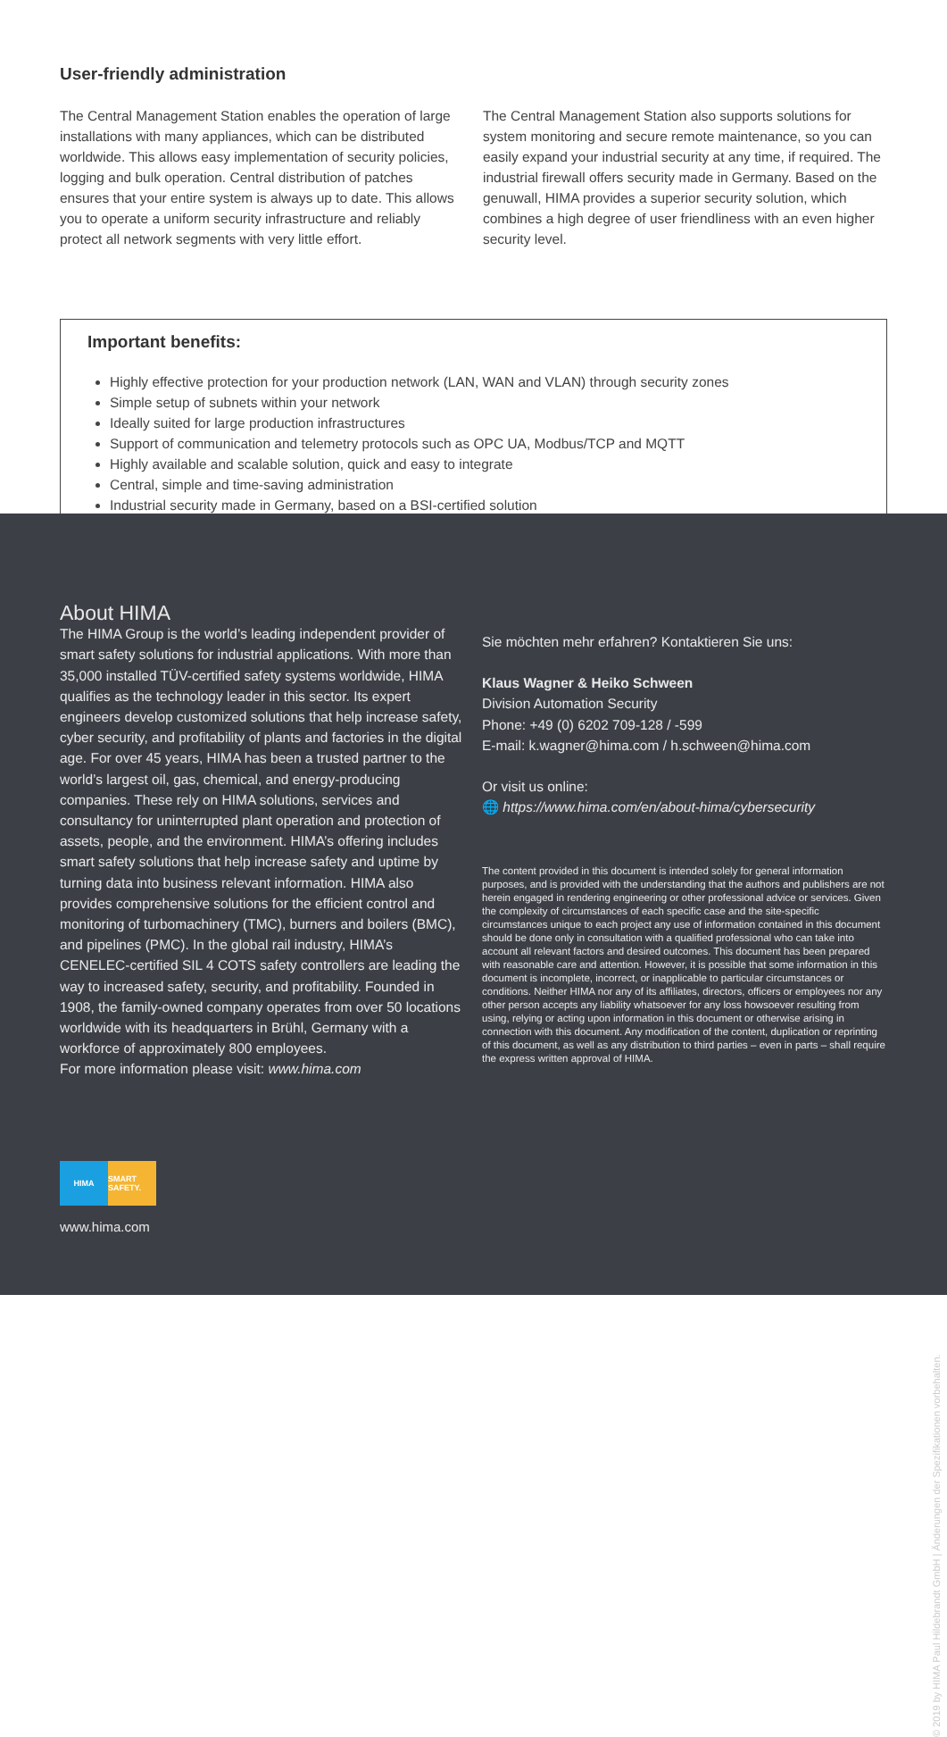User-friendly administration
The Central Management Station enables the operation of large installations with many appliances, which can be distributed worldwide. This allows easy implementation of security policies, logging and bulk operation. Central distribution of patches ensures that your entire system is always up to date. This allows you to operate a uniform security infrastructure and reliably protect all network segments with very little effort.
The Central Management Station also supports solutions for system monitoring and secure remote maintenance, so you can easily expand your industrial security at any time, if required. The industrial firewall offers security made in Germany. Based on the genuwall, HIMA provides a superior security solution, which combines a high degree of user friendliness with an even higher security level.
Important benefits:
Highly effective protection for your production network (LAN, WAN and VLAN) through security zones
Simple setup of subnets within your network
Ideally suited for large production infrastructures
Support of communication and telemetry protocols such as OPC UA, Modbus/TCP and MQTT
Highly available and scalable solution, quick and easy to integrate
Central, simple and time-saving administration
Industrial security made in Germany, based on a BSI-certified solution
About HIMA
The HIMA Group is the world’s leading independent provider of smart safety solutions for industrial applications. With more than 35,000 installed TÜV-certified safety systems worldwide, HIMA qualifies as the technology leader in this sector. Its expert engineers develop customized solutions that help increase safety, cyber security, and profitability of plants and factories in the digital age. For over 45 years, HIMA has been a trusted partner to the world’s largest oil, gas, chemical, and energy-producing companies. These rely on HIMA solutions, services and consultancy for uninterrupted plant operation and protection of assets, people, and the environment. HIMA’s offering includes smart safety solutions that help increase safety and uptime by turning data into business relevant information. HIMA also provides comprehensive solutions for the efficient control and monitoring of turbomachinery (TMC), burners and boilers (BMC), and pipelines (PMC). In the global rail industry, HIMA’s CENELEC-certified SIL 4 COTS safety controllers are leading the way to increased safety, security, and profitability. Founded in 1908, the family-owned company operates from over 50 locations worldwide with its headquarters in Brühl, Germany with a workforce of approximately 800 employees.
For more information please visit: www.hima.com
Sie möchten mehr erfahren? Kontaktieren Sie uns:
Klaus Wagner & Heiko Schween
Division Automation Security
Phone: +49 (0) 6202 709-128 / -599
E-mail: k.wagner@hima.com / h.schween@hima.com
Or visit us online:
🌐 https://www.hima.com/en/about-hima/cybersecurity
The content provided in this document is intended solely for general information purposes, and is provided with the understanding that the authors and publishers are not herein engaged in rendering engineering or other professional advice or services. Given the complexity of circumstances of each specific case and the site-specific circumstances unique to each project any use of information contained in this document should be done only in consultation with a qualified professional who can take into account all relevant factors and desired outcomes. This document has been prepared with reasonable care and attention. However, it is possible that some information in this document is incomplete, incorrect, or inapplicable to particular circumstances or conditions. Neither HIMA nor any of its affiliates, directors, officers or employees nor any other person accepts any liability whatsoever for any loss howsoever resulting from using, relying or acting upon information in this document or otherwise arising in connection with this document. Any modification of the content, duplication or reprinting of this document, as well as any distribution to third parties – even in parts – shall require the express written approval of HIMA.
HIMA SMART SAFETY.
www.hima.com
© 2019 by HIMA Paul Hildebrandt GmbH | Änderungen der Spezifikationen vorbehalten.